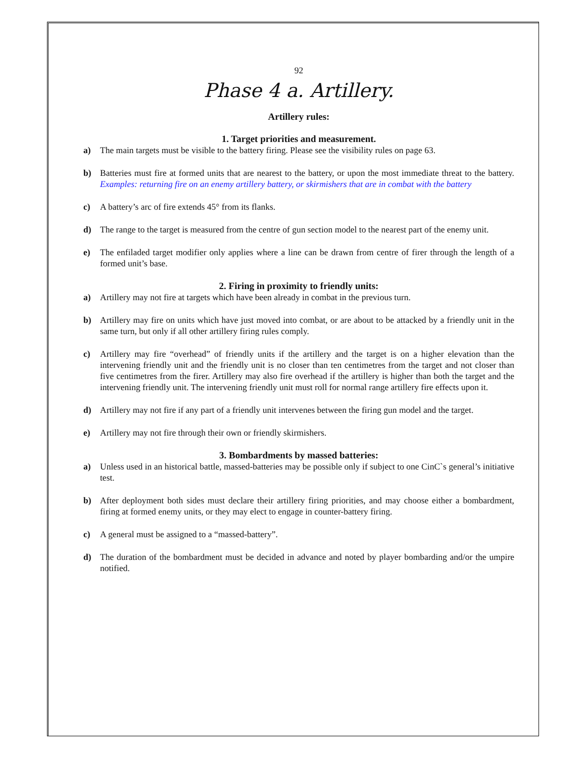92
Phase 4 a. Artillery.
Artillery rules:
1. Target priorities and measurement.
a) The main targets must be visible to the battery firing. Please see the visibility rules on page 63.
b) Batteries must fire at formed units that are nearest to the battery, or upon the most immediate threat to the battery. Examples: returning fire on an enemy artillery battery, or skirmishers that are in combat with the battery
c) A battery’s arc of fire extends 45° from its flanks.
d) The range to the target is measured from the centre of gun section model to the nearest part of the enemy unit.
e) The enfiladed target modifier only applies where a line can be drawn from centre of firer through the length of a formed unit’s base.
2. Firing in proximity to friendly units:
a) Artillery may not fire at targets which have been already in combat in the previous turn.
b) Artillery may fire on units which have just moved into combat, or are about to be attacked by a friendly unit in the same turn, but only if all other artillery firing rules comply.
c) Artillery may fire “overhead” of friendly units if the artillery and the target is on a higher elevation than the intervening friendly unit and the friendly unit is no closer than ten centimetres from the target and not closer than five centimetres from the firer. Artillery may also fire overhead if the artillery is higher than both the target and the intervening friendly unit. The intervening friendly unit must roll for normal range artillery fire effects upon it.
d) Artillery may not fire if any part of a friendly unit intervenes between the firing gun model and the target.
e) Artillery may not fire through their own or friendly skirmishers.
3. Bombardments by massed batteries:
a) Unless used in an historical battle, massed-batteries may be possible only if subject to one CinC`s general’s initiative test.
b) After deployment both sides must declare their artillery firing priorities, and may choose either a bombardment, firing at formed enemy units, or they may elect to engage in counter-battery firing.
c) A general must be assigned to a “massed-battery”.
d) The duration of the bombardment must be decided in advance and noted by player bombarding and/or the umpire notified.